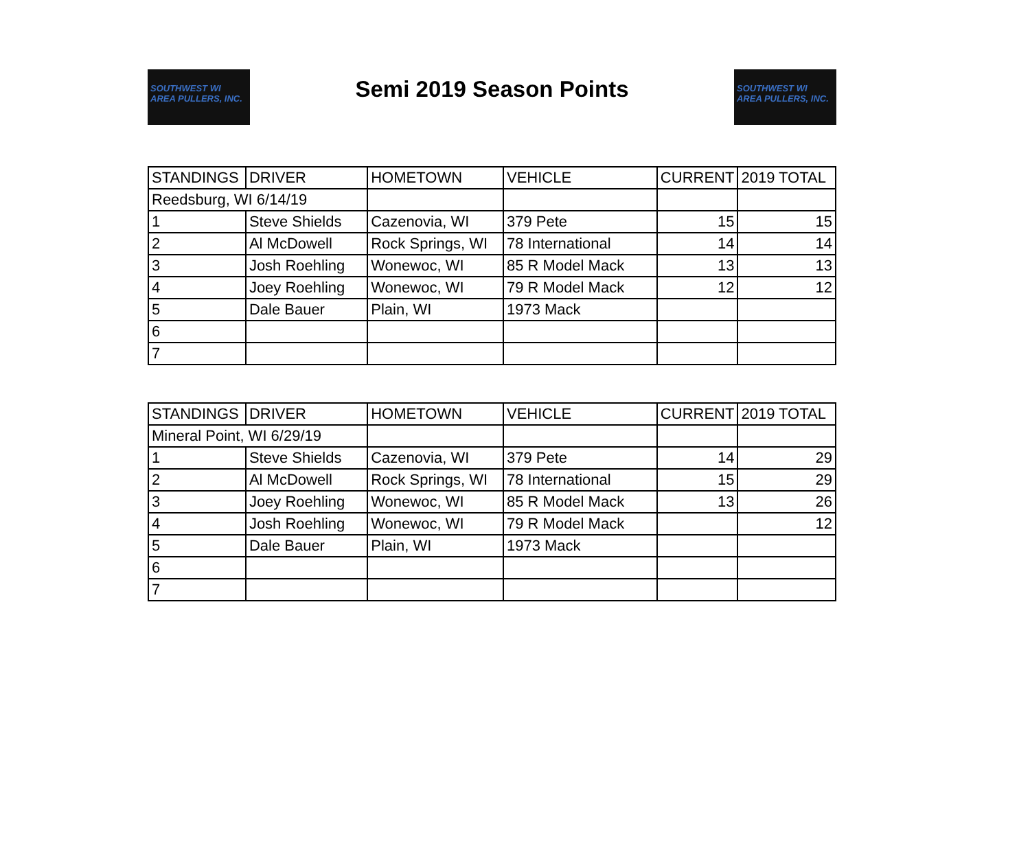SOUTHWEST WI AREA PULLERS, INC.
Semi 2019 Season Points
SOUTHWEST WI AREA PULLERS, INC.
| STANDINGS | DRIVER | HOMETOWN | VEHICLE | CURRENT | 2019 TOTAL |
| Reedsburg, WI 6/14/19 | | | | | |
| 1 | Steve Shields | Cazenovia, WI | 379 Pete | 15 | 15 |
| 2 | Al McDowell | Rock Springs, WI | 78 International | 14 | 14 |
| 3 | Josh Roehling | Wonewoc, WI | 85 R Model Mack | 13 | 13 |
| 4 | Joey Roehling | Wonewoc, WI | 79 R Model Mack | 12 | 12 |
| 5 | Dale Bauer | Plain, WI | 1973 Mack | | |
| 6 | | | | | |
| 7 | | | | | |
| STANDINGS | DRIVER | HOMETOWN | VEHICLE | CURRENT | 2019 TOTAL |
| Mineral Point, WI 6/29/19 | | | | | |
| 1 | Steve Shields | Cazenovia, WI | 379 Pete | 14 | 29 |
| 2 | Al McDowell | Rock Springs, WI | 78 International | 15 | 29 |
| 3 | Joey Roehling | Wonewoc, WI | 85 R Model Mack | 13 | 26 |
| 4 | Josh Roehling | Wonewoc, WI | 79 R Model Mack | | 12 |
| 5 | Dale Bauer | Plain, WI | 1973 Mack | | |
| 6 | | | | | |
| 7 | | | | | |